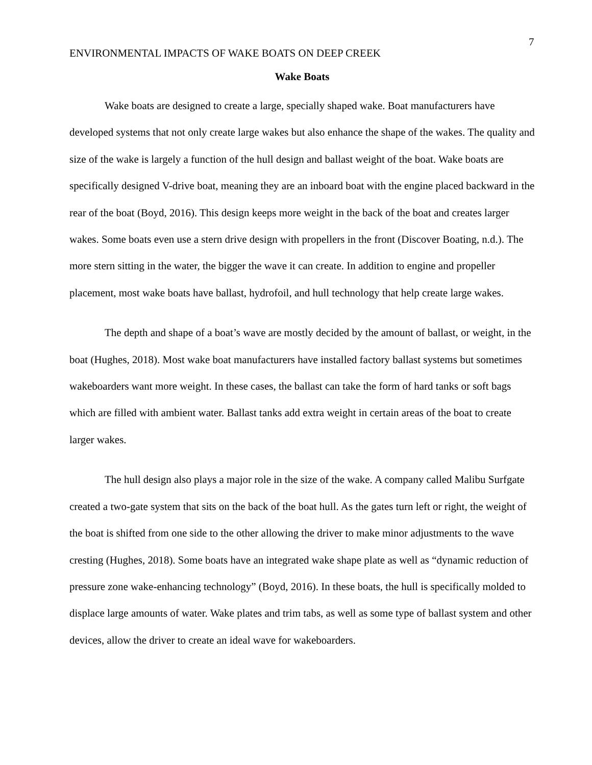7
ENVIRONMENTAL IMPACTS OF WAKE BOATS ON DEEP CREEK
Wake Boats
Wake boats are designed to create a large, specially shaped wake. Boat manufacturers have developed systems that not only create large wakes but also enhance the shape of the wakes. The quality and size of the wake is largely a function of the hull design and ballast weight of the boat. Wake boats are specifically designed V-drive boat, meaning they are an inboard boat with the engine placed backward in the rear of the boat (Boyd, 2016). This design keeps more weight in the back of the boat and creates larger wakes. Some boats even use a stern drive design with propellers in the front (Discover Boating, n.d.). The more stern sitting in the water, the bigger the wave it can create. In addition to engine and propeller placement, most wake boats have ballast, hydrofoil, and hull technology that help create large wakes.
The depth and shape of a boat’s wave are mostly decided by the amount of ballast, or weight, in the boat (Hughes, 2018). Most wake boat manufacturers have installed factory ballast systems but sometimes wakeboarders want more weight. In these cases, the ballast can take the form of hard tanks or soft bags which are filled with ambient water. Ballast tanks add extra weight in certain areas of the boat to create larger wakes.
The hull design also plays a major role in the size of the wake. A company called Malibu Surfgate created a two-gate system that sits on the back of the boat hull. As the gates turn left or right, the weight of the boat is shifted from one side to the other allowing the driver to make minor adjustments to the wave cresting (Hughes, 2018). Some boats have an integrated wake shape plate as well as “dynamic reduction of pressure zone wake-enhancing technology” (Boyd, 2016). In these boats, the hull is specifically molded to displace large amounts of water. Wake plates and trim tabs, as well as some type of ballast system and other devices, allow the driver to create an ideal wave for wakeboarders.